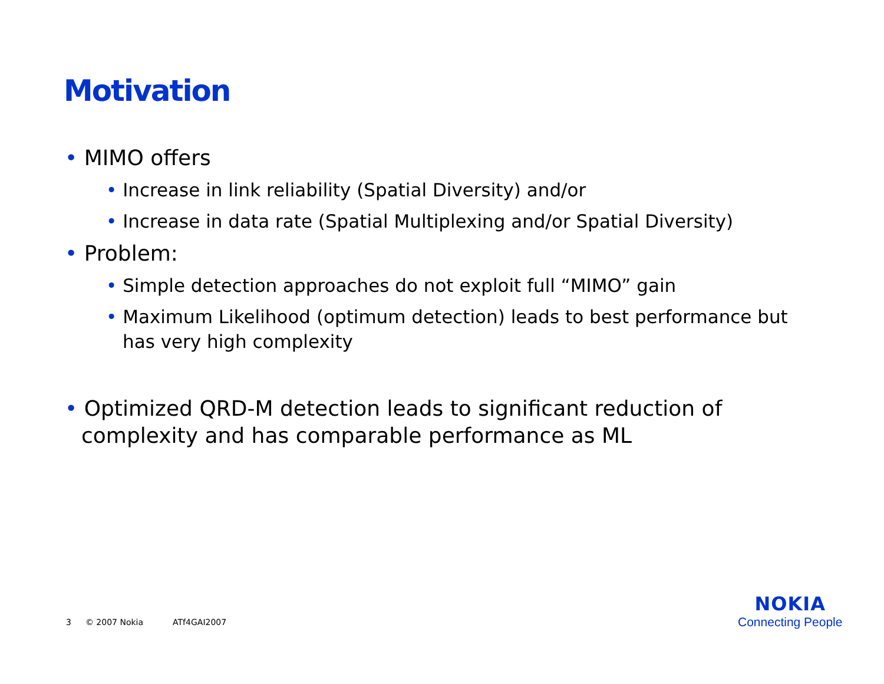Motivation
• MIMO offers
• Increase in link reliability (Spatial Diversity) and/or
• Increase in data rate (Spatial Multiplexing and/or Spatial Diversity)
• Problem:
• Simple detection approaches do not exploit full “MIMO” gain
• Maximum Likelihood (optimum detection) leads to best performance but has very high complexity
• Optimized QRD-M detection leads to significant reduction of complexity and has comparable performance as ML
3 © 2007 Nokia ATf4GAI2007
NOKIA
Connecting People